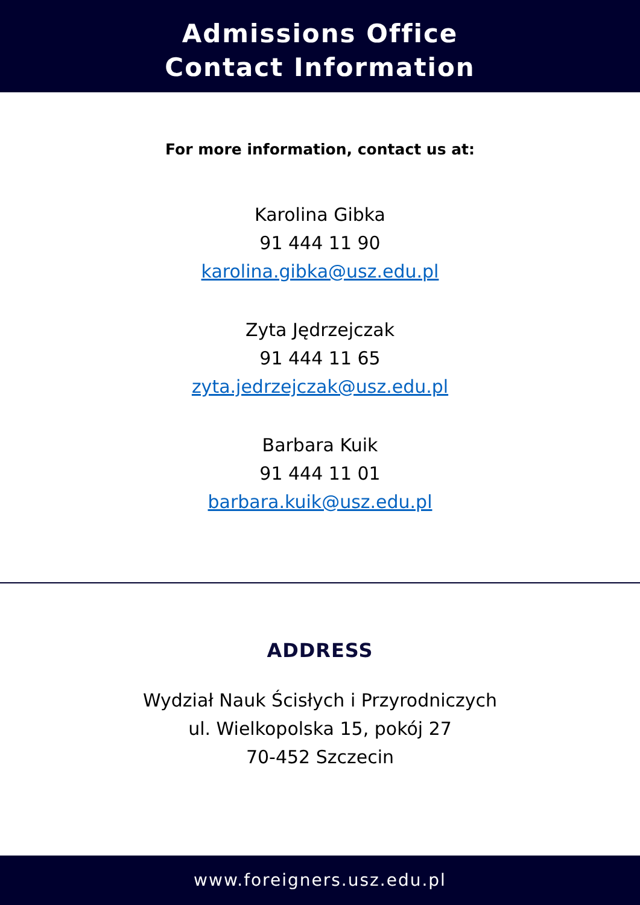Admissions Office
Contact Information
For more information, contact us at:
Karolina Gibka
91 444 11 90
karolina.gibka@usz.edu.pl
Zyta Jędrzejczak
91 444 11 65
zyta.jedrzejczak@usz.edu.pl
Barbara Kuik
91 444 11 01
barbara.kuik@usz.edu.pl
ADDRESS
Wydział Nauk Ścisłych i Przyrodniczych
ul. Wielkopolska 15, pokój 27
70-452 Szczecin
www.foreigners.usz.edu.pl